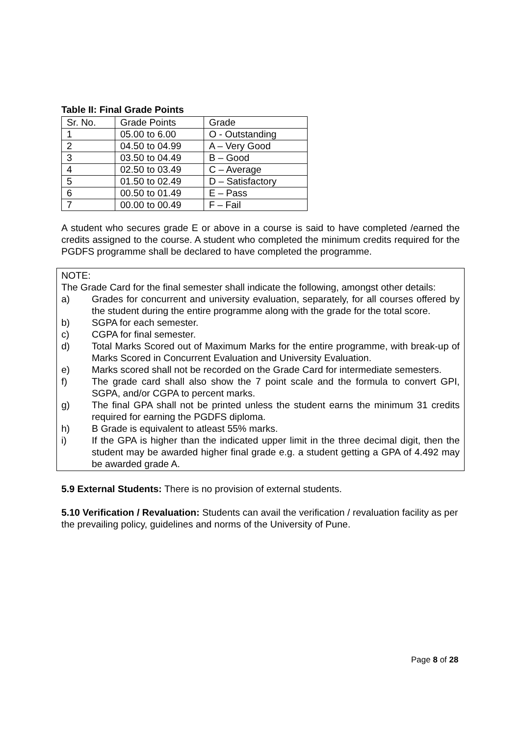Table II: Final Grade Points
| Sr. No. | Grade Points | Grade |
| --- | --- | --- |
| 1 | 05.00 to 6.00 | O - Outstanding |
| 2 | 04.50 to 04.99 | A – Very Good |
| 3 | 03.50 to 04.49 | B – Good |
| 4 | 02.50 to 03.49 | C – Average |
| 5 | 01.50 to 02.49 | D – Satisfactory |
| 6 | 00.50 to 01.49 | E – Pass |
| 7 | 00.00 to 00.49 | F – Fail |
A student who secures grade E or above in a course is said to have completed /earned the credits assigned to the course. A student who completed the minimum credits required for the PGDFS programme shall be declared to have completed the programme.
NOTE:
The Grade Card for the final semester shall indicate the following, amongst other details:
a) Grades for concurrent and university evaluation, separately, for all courses offered by the student during the entire programme along with the grade for the total score.
b) SGPA for each semester.
c) CGPA for final semester.
d) Total Marks Scored out of Maximum Marks for the entire programme, with break-up of Marks Scored in Concurrent Evaluation and University Evaluation.
e) Marks scored shall not be recorded on the Grade Card for intermediate semesters.
f) The grade card shall also show the 7 point scale and the formula to convert GPI, SGPA, and/or CGPA to percent marks.
g) The final GPA shall not be printed unless the student earns the minimum 31 credits required for earning the PGDFS diploma.
h) B Grade is equivalent to atleast 55% marks.
i) If the GPA is higher than the indicated upper limit in the three decimal digit, then the student may be awarded higher final grade e.g. a student getting a GPA of 4.492 may be awarded grade A.
5.9 External Students: There is no provision of external students.
5.10 Verification / Revaluation: Students can avail the verification / revaluation facility as per the prevailing policy, guidelines and norms of the University of Pune.
Page 8 of 28